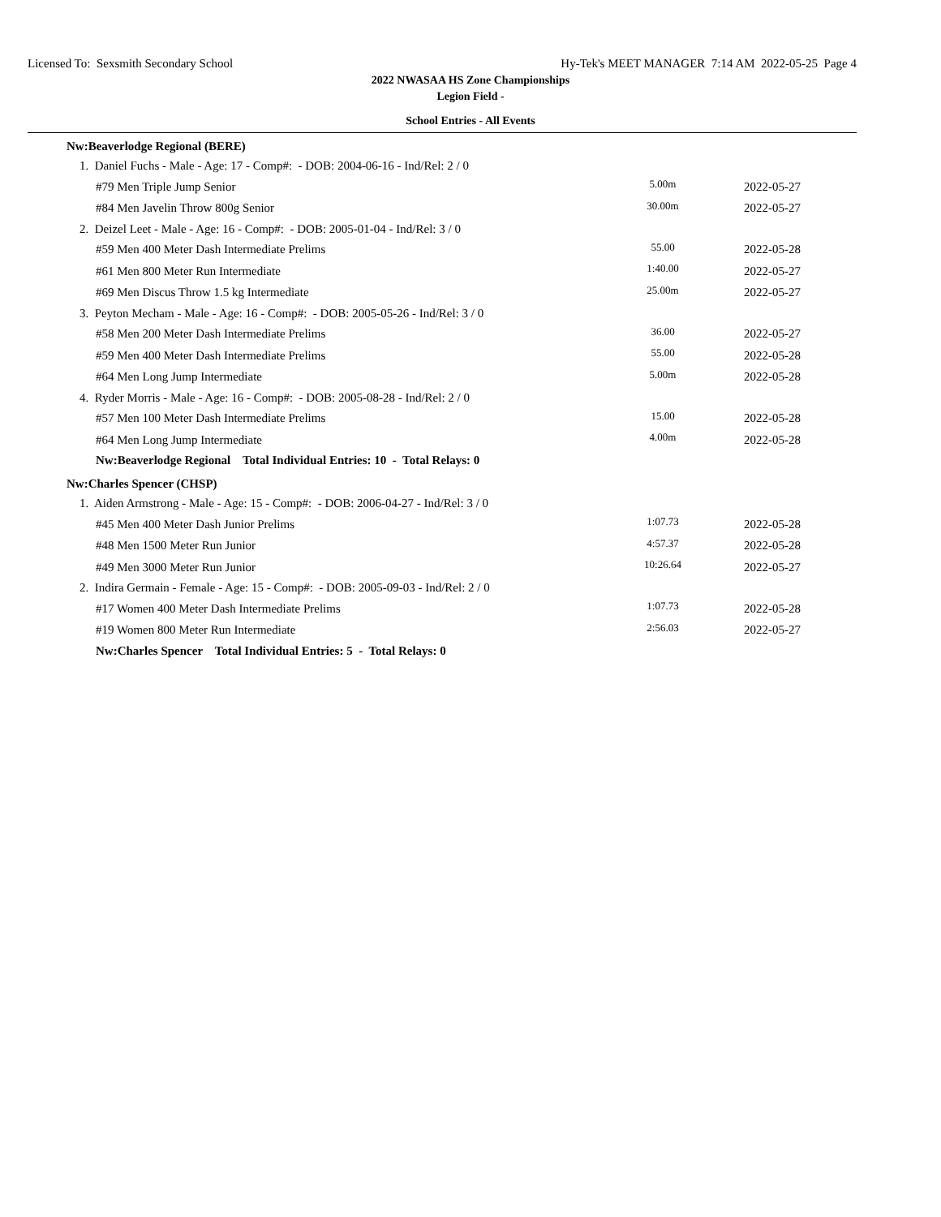Licensed To: Sexsmith Secondary School Hy-Tek's MEET MANAGER 7:14 AM 2022-05-25 Page 4
2022 NWASAA HS Zone Championships
Legion Field -
School Entries - All Events
| Nw:Beaverlodge Regional (BERE) | | |
| 1. Daniel Fuchs - Male - Age: 17 - Comp#: - DOB: 2004-06-16 - Ind/Rel: 2 / 0 | | |
| #79 Men Triple Jump Senior | 5.00m | 2022-05-27 |
| #84 Men Javelin Throw 800g Senior | 30.00m | 2022-05-27 |
| 2. Deizel Leet - Male - Age: 16 - Comp#: - DOB: 2005-01-04 - Ind/Rel: 3 / 0 | | |
| #59 Men 400 Meter Dash Intermediate Prelims | 55.00 | 2022-05-28 |
| #61 Men 800 Meter Run Intermediate | 1:40.00 | 2022-05-27 |
| #69 Men Discus Throw 1.5 kg Intermediate | 25.00m | 2022-05-27 |
| 3. Peyton Mecham - Male - Age: 16 - Comp#: - DOB: 2005-05-26 - Ind/Rel: 3 / 0 | | |
| #58 Men 200 Meter Dash Intermediate Prelims | 36.00 | 2022-05-27 |
| #59 Men 400 Meter Dash Intermediate Prelims | 55.00 | 2022-05-28 |
| #64 Men Long Jump Intermediate | 5.00m | 2022-05-28 |
| 4. Ryder Morris - Male - Age: 16 - Comp#: - DOB: 2005-08-28 - Ind/Rel: 2 / 0 | | |
| #57 Men 100 Meter Dash Intermediate Prelims | 15.00 | 2022-05-28 |
| #64 Men Long Jump Intermediate | 4.00m | 2022-05-28 |
| Nw:Beaverlodge Regional Total Individual Entries: 10 - Total Relays: 0 | | |
| Nw:Charles Spencer (CHSP) | | |
| 1. Aiden Armstrong - Male - Age: 15 - Comp#: - DOB: 2006-04-27 - Ind/Rel: 3 / 0 | | |
| #45 Men 400 Meter Dash Junior Prelims | 1:07.73 | 2022-05-28 |
| #48 Men 1500 Meter Run Junior | 4:57.37 | 2022-05-28 |
| #49 Men 3000 Meter Run Junior | 10:26.64 | 2022-05-27 |
| 2. Indira Germain - Female - Age: 15 - Comp#: - DOB: 2005-09-03 - Ind/Rel: 2 / 0 | | |
| #17 Women 400 Meter Dash Intermediate Prelims | 1:07.73 | 2022-05-28 |
| #19 Women 800 Meter Run Intermediate | 2:56.03 | 2022-05-27 |
| Nw:Charles Spencer Total Individual Entries: 5 - Total Relays: 0 | | |